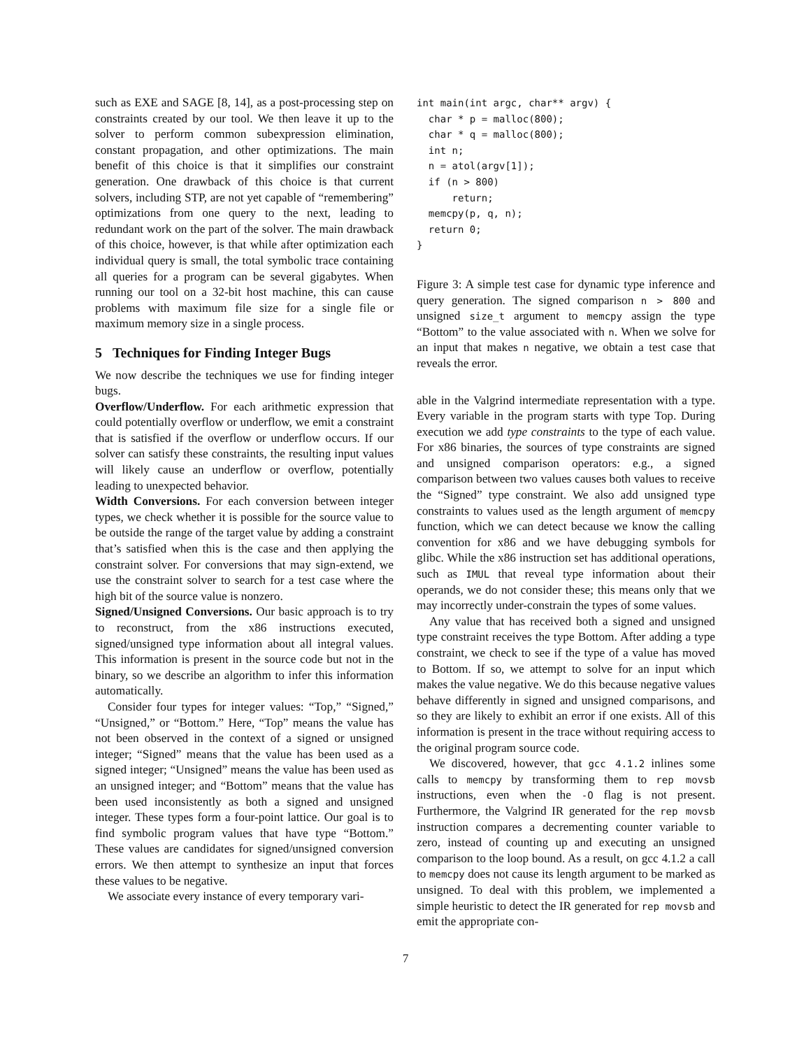such as EXE and SAGE [8, 14], as a post-processing step on constraints created by our tool. We then leave it up to the solver to perform common subexpression elimination, constant propagation, and other optimizations. The main benefit of this choice is that it simplifies our constraint generation. One drawback of this choice is that current solvers, including STP, are not yet capable of “remembering” optimizations from one query to the next, leading to redundant work on the part of the solver. The main drawback of this choice, however, is that while after optimization each individual query is small, the total symbolic trace containing all queries for a program can be several gigabytes. When running our tool on a 32-bit host machine, this can cause problems with maximum file size for a single file or maximum memory size in a single process.
5 Techniques for Finding Integer Bugs
We now describe the techniques we use for finding integer bugs.
Overflow/Underflow. For each arithmetic expression that could potentially overflow or underflow, we emit a constraint that is satisfied if the overflow or underflow occurs. If our solver can satisfy these constraints, the resulting input values will likely cause an underflow or overflow, potentially leading to unexpected behavior.
Width Conversions. For each conversion between integer types, we check whether it is possible for the source value to be outside the range of the target value by adding a constraint that’s satisfied when this is the case and then applying the constraint solver. For conversions that may sign-extend, we use the constraint solver to search for a test case where the high bit of the source value is nonzero.
Signed/Unsigned Conversions. Our basic approach is to try to reconstruct, from the x86 instructions executed, signed/unsigned type information about all integral values. This information is present in the source code but not in the binary, so we describe an algorithm to infer this information automatically.
Consider four types for integer values: “Top,” “Signed,” “Unsigned,” or “Bottom.” Here, “Top” means the value has not been observed in the context of a signed or unsigned integer; “Signed” means that the value has been used as a signed integer; “Unsigned” means the value has been used as an unsigned integer; and “Bottom” means that the value has been used inconsistently as both a signed and unsigned integer. These types form a four-point lattice. Our goal is to find symbolic program values that have type “Bottom.” These values are candidates for signed/unsigned conversion errors. We then attempt to synthesize an input that forces these values to be negative.
We associate every instance of every temporary vari-
int main(int argc, char** argv) {
  char * p = malloc(800);
  char * q = malloc(800);
  int n;
  n = atol(argv[1]);
  if (n > 800)
      return;
  memcpy(p, q, n);
  return 0;
}
Figure 3: A simple test case for dynamic type inference and query generation. The signed comparison n > 800 and unsigned size_t argument to memcpy assign the type “Bottom” to the value associated with n. When we solve for an input that makes n negative, we obtain a test case that reveals the error.
able in the Valgrind intermediate representation with a type. Every variable in the program starts with type Top. During execution we add type constraints to the type of each value. For x86 binaries, the sources of type constraints are signed and unsigned comparison operators: e.g., a signed comparison between two values causes both values to receive the “Signed” type constraint. We also add unsigned type constraints to values used as the length argument of memcpy function, which we can detect because we know the calling convention for x86 and we have debugging symbols for glibc. While the x86 instruction set has additional operations, such as IMUL that reveal type information about their operands, we do not consider these; this means only that we may incorrectly under-constrain the types of some values.
Any value that has received both a signed and unsigned type constraint receives the type Bottom. After adding a type constraint, we check to see if the type of a value has moved to Bottom. If so, we attempt to solve for an input which makes the value negative. We do this because negative values behave differently in signed and unsigned comparisons, and so they are likely to exhibit an error if one exists. All of this information is present in the trace without requiring access to the original program source code.
We discovered, however, that gcc 4.1.2 inlines some calls to memcpy by transforming them to rep movsb instructions, even when the -O flag is not present. Furthermore, the Valgrind IR generated for the rep movsb instruction compares a decrementing counter variable to zero, instead of counting up and executing an unsigned comparison to the loop bound. As a result, on gcc 4.1.2 a call to memcpy does not cause its length argument to be marked as unsigned. To deal with this problem, we implemented a simple heuristic to detect the IR generated for rep movsb and emit the appropriate con-
7